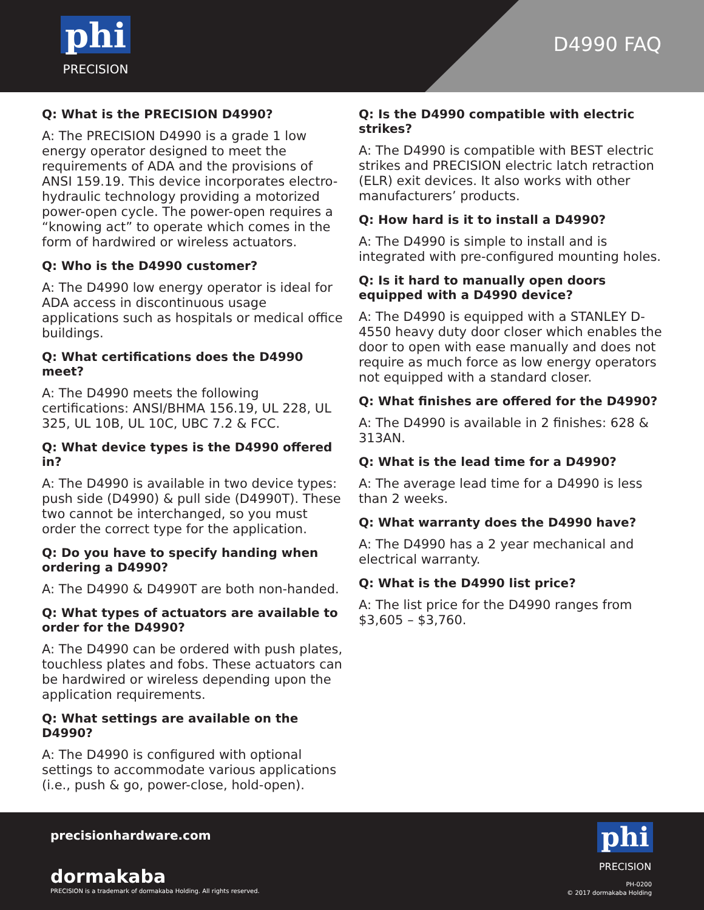phi
PRECISION
D4990 FAQ
Q: What is the PRECISION D4990?
A: The PRECISION D4990 is a grade 1 low energy operator designed to meet the requirements of ADA and the provisions of ANSI 159.19. This device incorporates electro-hydraulic technology providing a motorized power-open cycle. The power-open requires a “knowing act” to operate which comes in the form of hardwired or wireless actuators.
Q: Who is the D4990 customer?
A: The D4990 low energy operator is ideal for ADA access in discontinuous usage applications such as hospitals or medical office buildings.
Q: What certifications does the D4990 meet?
A: The D4990 meets the following certifications: ANSI/BHMA 156.19, UL 228, UL 325, UL 10B, UL 10C, UBC 7.2 & FCC.
Q: What device types is the D4990 offered in?
A: The D4990 is available in two device types: push side (D4990) & pull side (D4990T). These two cannot be interchanged, so you must order the correct type for the application.
Q: Do you have to specify handing when ordering a D4990?
A: The D4990 & D4990T are both non-handed.
Q: What types of actuators are available to order for the D4990?
A: The D4990 can be ordered with push plates, touchless plates and fobs. These actuators can be hardwired or wireless depending upon the application requirements.
Q: What settings are available on the D4990?
A: The D4990 is configured with optional settings to accommodate various applications (i.e., push & go, power-close, hold-open).
Q: Is the D4990 compatible with electric strikes?
A: The D4990 is compatible with BEST electric strikes and PRECISION electric latch retraction (ELR) exit devices. It also works with other manufacturers’ products.
Q: How hard is it to install a D4990?
A: The D4990 is simple to install and is integrated with pre-configured mounting holes.
Q: Is it hard to manually open doors equipped with a D4990 device?
A: The D4990 is equipped with a STANLEY D-4550 heavy duty door closer which enables the door to open with ease manually and does not require as much force as low energy operators not equipped with a standard closer.
Q: What finishes are offered for the D4990?
A: The D4990 is available in 2 finishes: 628 & 313AN.
Q: What is the lead time for a D4990?
A: The average lead time for a D4990 is less than 2 weeks.
Q: What warranty does the D4990 have?
A: The D4990 has a 2 year mechanical and electrical warranty.
Q: What is the D4990 list price?
A: The list price for the D4990 ranges from $3,605 – $3,760.
precisionhardware.com
dormakaba
PRECISION is a trademark of dormakaba Holding. All rights reserved.
phi
PRECISION
PH-0200
© 2017 dormakaba Holding